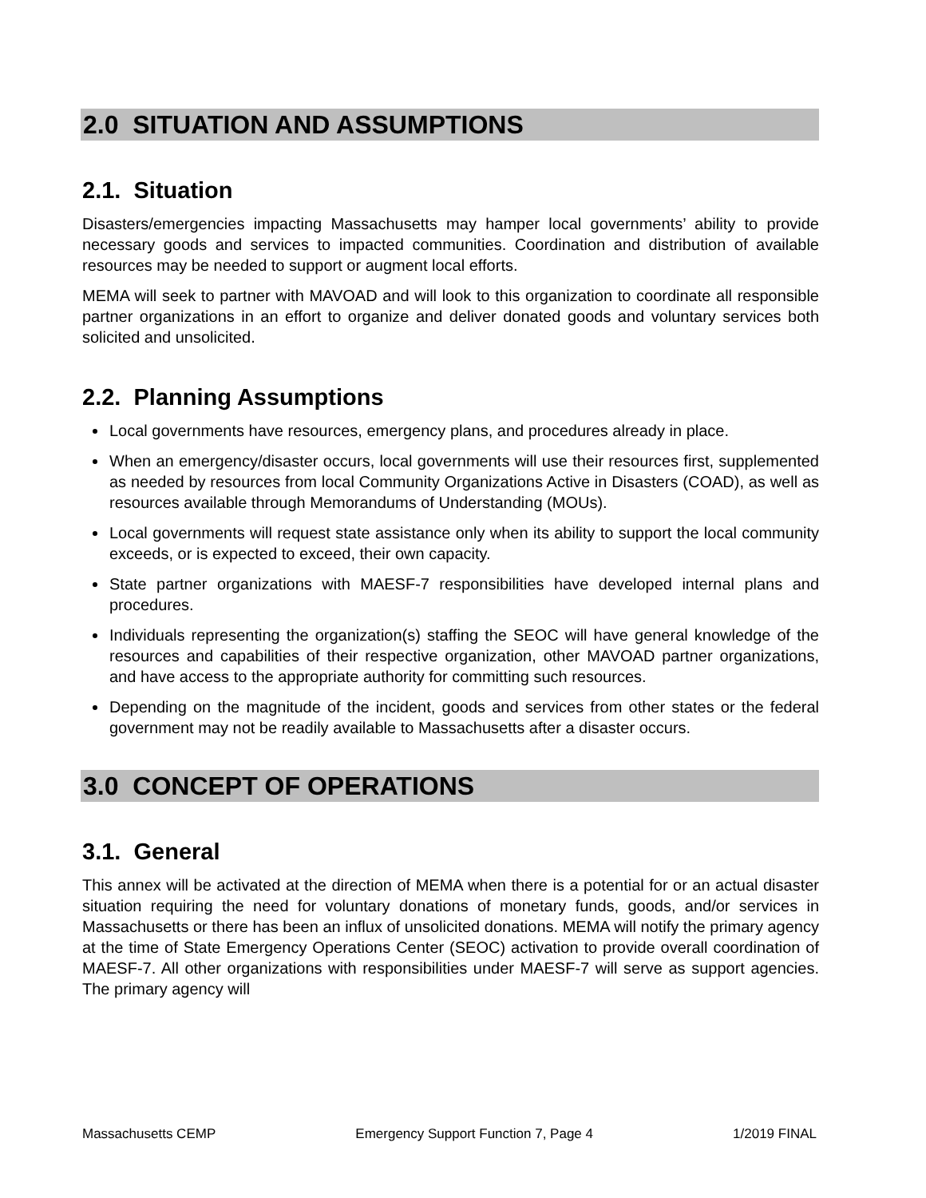2.0 SITUATION AND ASSUMPTIONS
2.1. Situation
Disasters/emergencies impacting Massachusetts may hamper local governments’ ability to provide necessary goods and services to impacted communities. Coordination and distribution of available resources may be needed to support or augment local efforts.
MEMA will seek to partner with MAVOAD and will look to this organization to coordinate all responsible partner organizations in an effort to organize and deliver donated goods and voluntary services both solicited and unsolicited.
2.2. Planning Assumptions
Local governments have resources, emergency plans, and procedures already in place.
When an emergency/disaster occurs, local governments will use their resources first, supplemented as needed by resources from local Community Organizations Active in Disasters (COAD), as well as resources available through Memorandums of Understanding (MOUs).
Local governments will request state assistance only when its ability to support the local community exceeds, or is expected to exceed, their own capacity.
State partner organizations with MAESF-7 responsibilities have developed internal plans and procedures.
Individuals representing the organization(s) staffing the SEOC will have general knowledge of the resources and capabilities of their respective organization, other MAVOAD partner organizations, and have access to the appropriate authority for committing such resources.
Depending on the magnitude of the incident, goods and services from other states or the federal government may not be readily available to Massachusetts after a disaster occurs.
3.0 CONCEPT OF OPERATIONS
3.1. General
This annex will be activated at the direction of MEMA when there is a potential for or an actual disaster situation requiring the need for voluntary donations of monetary funds, goods, and/or services in Massachusetts or there has been an influx of unsolicited donations. MEMA will notify the primary agency at the time of State Emergency Operations Center (SEOC) activation to provide overall coordination of MAESF-7. All other organizations with responsibilities under MAESF-7 will serve as support agencies. The primary agency will
Massachusetts CEMP Emergency Support Function 7, Page 4 1/2019 FINAL